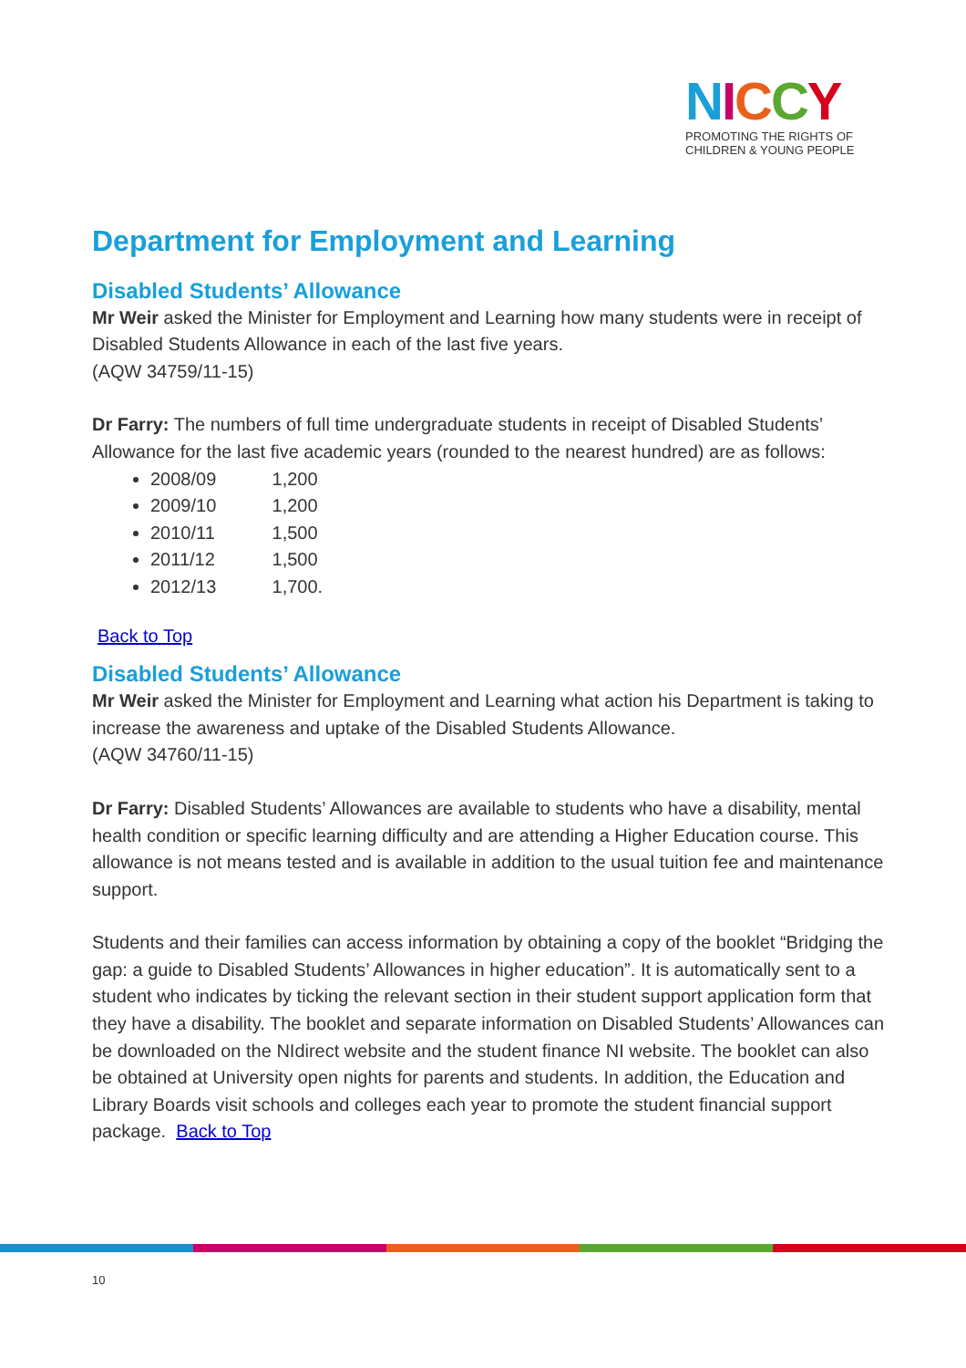NICCY
PROMOTING THE RIGHTS OF
CHILDREN & YOUNG PEOPLE
Department for Employment and Learning
Disabled Students’ Allowance
Mr Weir asked the Minister for Employment and Learning how many students were in receipt of Disabled Students Allowance in each of the last five years.
(AQW 34759/11-15)
Dr Farry: The numbers of full time undergraduate students in receipt of Disabled Students’ Allowance for the last five academic years (rounded to the nearest hundred) are as follows:
2008/09 1,200
2009/10 1,200
2010/11 1,500
2011/12 1,500
2012/13 1,700.
Back to Top
Disabled Students’ Allowance
Mr Weir asked the Minister for Employment and Learning what action his Department is taking to increase the awareness and uptake of the Disabled Students Allowance.
(AQW 34760/11-15)
Dr Farry: Disabled Students’ Allowances are available to students who have a disability, mental health condition or specific learning difficulty and are attending a Higher Education course. This allowance is not means tested and is available in addition to the usual tuition fee and maintenance support.
Students and their families can access information by obtaining a copy of the booklet “Bridging the gap: a guide to Disabled Students’ Allowances in higher education”. It is automatically sent to a student who indicates by ticking the relevant section in their student support application form that they have a disability. The booklet and separate information on Disabled Students’ Allowances can be downloaded on the NIdirect website and the student finance NI website. The booklet can also be obtained at University open nights for parents and students. In addition, the Education and Library Boards visit schools and colleges each year to promote the student financial support package. Back to Top
10